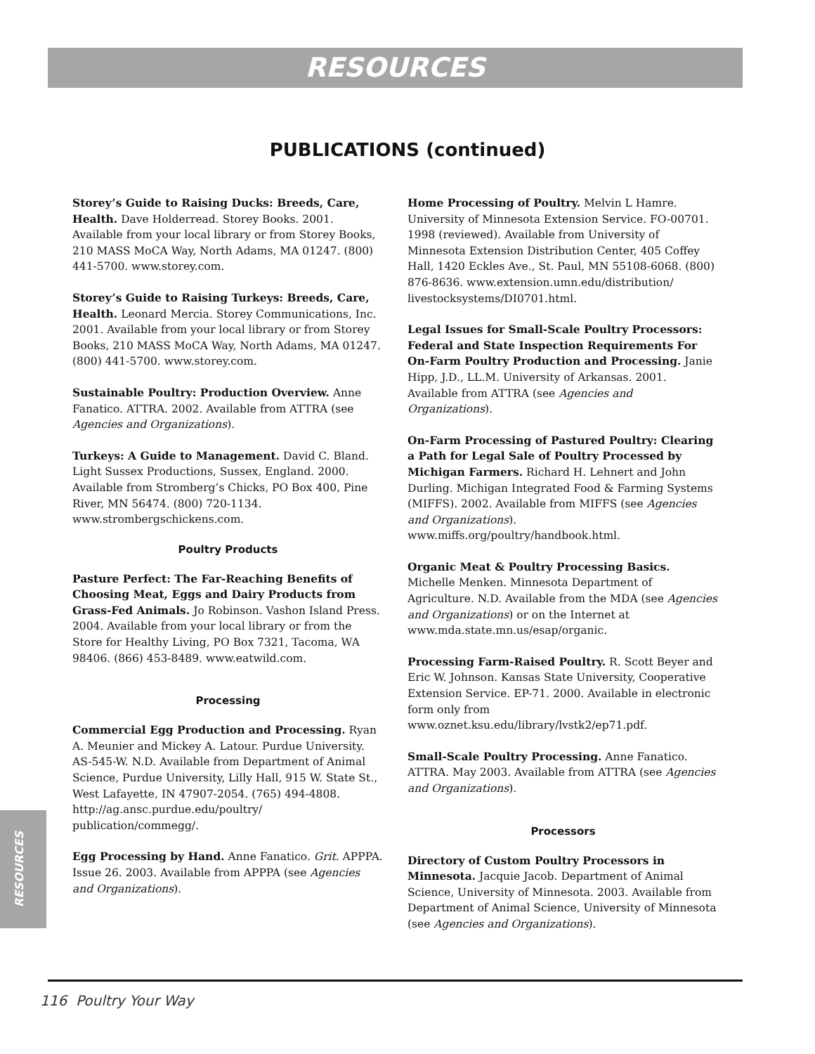RESOURCES
PUBLICATIONS (continued)
Storey’s Guide to Raising Ducks: Breeds, Care, Health. Dave Holderread. Storey Books. 2001. Available from your local library or from Storey Books, 210 MASS MoCA Way, North Adams, MA 01247. (800) 441-5700. www.storey.com.
Storey’s Guide to Raising Turkeys: Breeds, Care, Health. Leonard Mercia. Storey Communications, Inc. 2001. Available from your local library or from Storey Books, 210 MASS MoCA Way, North Adams, MA 01247. (800) 441-5700. www.storey.com.
Sustainable Poultry: Production Overview. Anne Fanatico. ATTRA. 2002. Available from ATTRA (see Agencies and Organizations).
Turkeys: A Guide to Management. David C. Bland. Light Sussex Productions, Sussex, England. 2000. Available from Stromberg’s Chicks, PO Box 400, Pine River, MN 56474. (800) 720-1134. www.strombergschickens.com.
Poultry Products
Pasture Perfect: The Far-Reaching Benefits of Choosing Meat, Eggs and Dairy Products from Grass-Fed Animals. Jo Robinson. Vashon Island Press. 2004. Available from your local library or from the Store for Healthy Living, PO Box 7321, Tacoma, WA 98406. (866) 453-8489. www.eatwild.com.
Processing
Commercial Egg Production and Processing. Ryan A. Meunier and Mickey A. Latour. Purdue University. AS-545-W. N.D. Available from Department of Animal Science, Purdue University, Lilly Hall, 915 W. State St., West Lafayette, IN 47907-2054. (765) 494-4808. http://ag.ansc.purdue.edu/poultry/ publication/commegg/.
Egg Processing by Hand. Anne Fanatico. Grit. APPPA. Issue 26. 2003. Available from APPPA (see Agencies and Organizations).
Home Processing of Poultry. Melvin L Hamre. University of Minnesota Extension Service. FO-00701. 1998 (reviewed). Available from University of Minnesota Extension Distribution Center, 405 Coffey Hall, 1420 Eckles Ave., St. Paul, MN 55108-6068. (800) 876-8636. www.extension.umn.edu/distribution/ livestocksystems/DI0701.html.
Legal Issues for Small-Scale Poultry Processors: Federal and State Inspection Requirements For On-Farm Poultry Production and Processing. Janie Hipp, J.D., LL.M. University of Arkansas. 2001. Available from ATTRA (see Agencies and Organizations).
On-Farm Processing of Pastured Poultry: Clearing a Path for Legal Sale of Poultry Processed by Michigan Farmers. Richard H. Lehnert and John Durling. Michigan Integrated Food & Farming Systems (MIFFS). 2002. Available from MIFFS (see Agencies and Organizations). www.miffs.org/poultry/handbook.html.
Organic Meat & Poultry Processing Basics. Michelle Menken. Minnesota Department of Agriculture. N.D. Available from the MDA (see Agencies and Organizations) or on the Internet at www.mda.state.mn.us/esap/organic.
Processing Farm-Raised Poultry. R. Scott Beyer and Eric W. Johnson. Kansas State University, Cooperative Extension Service. EP-71. 2000. Available in electronic form only from www.oznet.ksu.edu/library/lvstk2/ep71.pdf.
Small-Scale Poultry Processing. Anne Fanatico. ATTRA. May 2003. Available from ATTRA (see Agencies and Organizations).
Processors
Directory of Custom Poultry Processors in Minnesota. Jacquie Jacob. Department of Animal Science, University of Minnesota. 2003. Available from Department of Animal Science, University of Minnesota (see Agencies and Organizations).
RESOURCES
116 Poultry Your Way